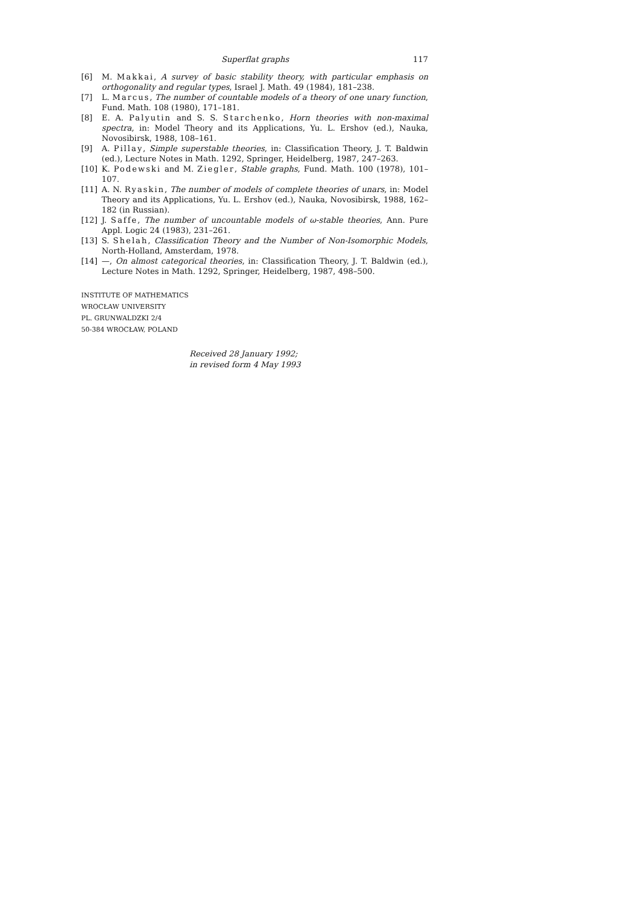Superflat graphs 117
[6] M. Makkai, A survey of basic stability theory, with particular emphasis on orthogonality and regular types, Israel J. Math. 49 (1984), 181–238.
[7] L. Marcus, The number of countable models of a theory of one unary function, Fund. Math. 108 (1980), 171–181.
[8] E. A. Palyutin and S. S. Starchenko, Horn theories with non-maximal spectra, in: Model Theory and its Applications, Yu. L. Ershov (ed.), Nauka, Novosibirsk, 1988, 108–161.
[9] A. Pillay, Simple superstable theories, in: Classification Theory, J. T. Baldwin (ed.), Lecture Notes in Math. 1292, Springer, Heidelberg, 1987, 247–263.
[10] K. Podewski and M. Ziegler, Stable graphs, Fund. Math. 100 (1978), 101–107.
[11] A. N. Ryaskin, The number of models of complete theories of unars, in: Model Theory and its Applications, Yu. L. Ershov (ed.), Nauka, Novosibirsk, 1988, 162–182 (in Russian).
[12] J. Saffe, The number of uncountable models of ω-stable theories, Ann. Pure Appl. Logic 24 (1983), 231–261.
[13] S. Shelah, Classification Theory and the Number of Non-Isomorphic Models, North-Holland, Amsterdam, 1978.
[14] —, On almost categorical theories, in: Classification Theory, J. T. Baldwin (ed.), Lecture Notes in Math. 1292, Springer, Heidelberg, 1987, 498–500.
INSTITUTE OF MATHEMATICS
WROCŁAW UNIVERSITY
PL. GRUNWALDZKI 2/4
50-384 WROCŁAW, POLAND
Received 28 January 1992;
in revised form 4 May 1993